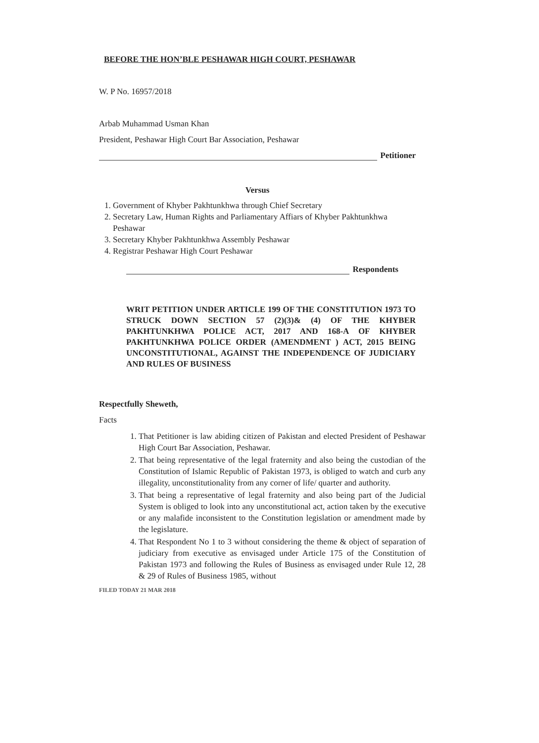BEFORE THE HON’BLE PESHAWAR HIGH COURT, PESHAWAR
W. P No. 16957/2018
Arbab Muhammad Usman Khan
President, Peshawar High Court Bar Association, Peshawar
Petitioner
Versus
1. Government of Khyber Pakhtunkhwa through Chief Secretary
2. Secretary Law, Human Rights and Parliamentary Affiars of Khyber Pakhtunkhwa Peshawar
3. Secretary Khyber Pakhtunkhwa Assembly Peshawar
4. Registrar Peshawar High Court Peshawar
Respondents
WRIT PETITION UNDER ARTICLE 199 OF THE CONSTITUTION 1973 TO STRUCK DOWN SECTION 57 (2)(3)& (4) OF THE KHYBER PAKHTUNKHWA POLICE ACT, 2017 AND 168-A OF KHYBER PAKHTUNKHWA POLICE ORDER (AMENDMENT ) ACT, 2015 BEING UNCONSTITUTIONAL, AGAINST THE INDEPENDENCE OF JUDICIARY AND RULES OF BUSINESS
Respectfully Sheweth,
Facts
1. That Petitioner is law abiding citizen of Pakistan and elected President of Peshawar High Court Bar Association, Peshawar.
2. That being representative of the legal fraternity and also being the custodian of the Constitution of Islamic Republic of Pakistan 1973, is obliged to watch and curb any illegality, unconstitutionality from any corner of life/ quarter and authority.
3. That being a representative of legal fraternity and also being part of the Judicial System is obliged to look into any unconstitutional act, action taken by the executive or any malafide inconsistent to the Constitution legislation or amendment made by the legislature.
4. That Respondent No 1 to 3 without considering the theme & object of separation of judiciary from executive as envisaged under Article 175 of the Constitution of Pakistan 1973 and following the Rules of Business as envisaged under Rule 12, 28 & 29 of Rules of Business 1985, without
FILED TODAY 21 MAR 2018